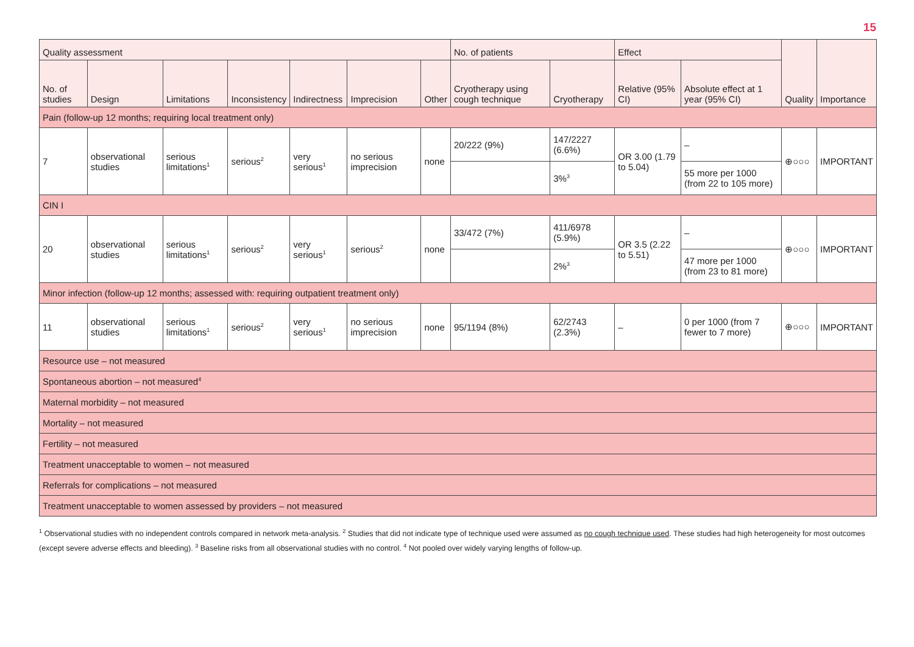15
| Quality assessment | | | | | | | No. of patients | | Effect | | Quality | Importance |
| --- | --- | --- | --- | --- | --- | --- | --- | --- | --- | --- | --- | --- |
| No. of studies | Design | Limitations | Inconsistency | Indirectness | Imprecision | Other | Cryotherapy using cough technique | Cryotherapy | Relative (95% CI) | Absolute effect at 1 year (95% CI) | | |
| Pain (follow-up 12 months; requiring local treatment only) | | | | | | | | | | | | |
| 7 | observational studies | serious limitations<sup>1</sup> | serious<sup>2</sup> | very serious<sup>1</sup> | no serious imprecision | none | 20/222 (9%) | 147/2227 (6.6%) | OR 3.00 (1.79 to 5.04) | – | ⊕○○○ | IMPORTANT |
| | | | | | | | | 3%<sup>3</sup> | | 55 more per 1000 (from 22 to 105 more) | | |
| CIN I | | | | | | | | | | | | |
| 20 | observational studies | serious limitations<sup>1</sup> | serious<sup>2</sup> | very serious<sup>1</sup> | serious<sup>2</sup> | none | 33/472 (7%) | 411/6978 (5.9%) | OR 3.5 (2.22 to 5.51) | – | ⊕○○○ | IMPORTANT |
| | | | | | | | | 2%<sup>3</sup> | | 47 more per 1000 (from 23 to 81 more) | | |
| Minor infection (follow-up 12 months; assessed with: requiring outpatient treatment only) | | | | | | | | | | | | |
| 11 | observational studies | serious limitations<sup>1</sup> | serious<sup>2</sup> | very serious<sup>1</sup> | no serious imprecision | none | 95/1194 (8%) | 62/2743 (2.3%) | – | 0 per 1000 (from 7 fewer to 7 more) | ⊕○○○ | IMPORTANT |
| Resource use – not measured | | | | | | | | | | | | |
| Spontaneous abortion – not measured<sup>4</sup> | | | | | | | | | | | | |
| Maternal morbidity – not measured | | | | | | | | | | | | |
| Mortality – not measured | | | | | | | | | | | | |
| Fertility – not measured | | | | | | | | | | | | |
| Treatment unacceptable to women – not measured | | | | | | | | | | | | |
| Referrals for complications – not measured | | | | | | | | | | | | |
| Treatment unacceptable to women assessed by providers – not measured | | | | | | | | | | | | |
<sup>1</sup> Observational studies with no independent controls compared in network meta-analysis. <sup>2</sup> Studies that did not indicate type of technique used were assumed as no cough technique used. These studies had high heterogeneity for most outcomes (except severe adverse effects and bleeding). <sup>3</sup> Baseline risks from all observational studies with no control. <sup>4</sup> Not pooled over widely varying lengths of follow-up.